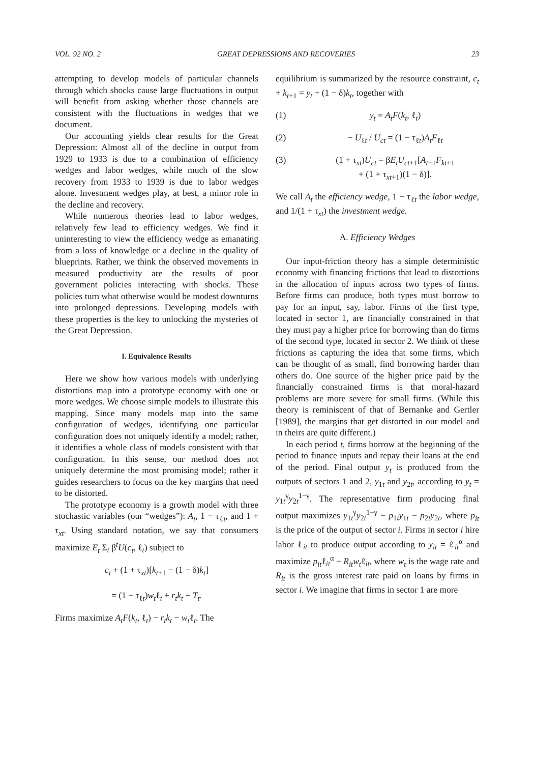VOL. 92 NO. 2 GREAT DEPRESSIONS AND RECOVERIES 23
attempting to develop models of particular channels through which shocks cause large fluctuations in output will benefit from asking whether those channels are consistent with the fluctuations in wedges that we document.
Our accounting yields clear results for the Great Depression: Almost all of the decline in output from 1929 to 1933 is due to a combination of efficiency wedges and labor wedges, while much of the slow recovery from 1933 to 1939 is due to labor wedges alone. Investment wedges play, at best, a minor role in the decline and recovery.
While numerous theories lead to labor wedges, relatively few lead to efficiency wedges. We find it uninteresting to view the efficiency wedge as emanating from a loss of knowledge or a decline in the quality of blueprints. Rather, we think the observed movements in measured productivity are the results of poor government policies interacting with shocks. These policies turn what otherwise would be modest downturns into prolonged depressions. Developing models with these properties is the key to unlocking the mysteries of the Great Depression.
I. Equivalence Results
Here we show how various models with underlying distortions map into a prototype economy with one or more wedges. We choose simple models to illustrate this mapping. Since many models map into the same configuration of wedges, identifying one particular configuration does not uniquely identify a model; rather, it identifies a whole class of models consistent with that configuration. In this sense, our method does not uniquely determine the most promising model; rather it guides researchers to focus on the key margins that need to be distorted.
The prototype economy is a growth model with three stochastic variables (our “wedges”): A<sub>t</sub>, 1 − τ<sub>ℓt</sub>, and 1 + τ<sub>xt</sub>. Using standard notation, we say that consumers maximize E<sub>t</sub> Σ<sub>t</sub> β<sup>t</sup>U(c<sub>t</sub>, ℓ<sub>t</sub>) subject to
c<sub>t</sub> + (1 + τ<sub>xt</sub>)[k<sub>t+1</sub> − (1 − δ)k<sub>t</sub>]
= (1 − τ<sub>ℓt</sub>)w<sub>t</sub>ℓ<sub>t</sub> + r<sub>t</sub>k<sub>t</sub> + T<sub>t</sub>.
Firms maximize A<sub>t</sub>F(k<sub>t</sub>, ℓ<sub>t</sub>) − r<sub>t</sub>k<sub>t</sub> − w<sub>t</sub>ℓ<sub>t</sub>. The
equilibrium is summarized by the resource constraint, c<sub>t</sub> + k<sub>t+1</sub> = y<sub>t</sub> + (1 − δ)k<sub>t</sub>, together with
(1) y<sub>t</sub> = A<sub>t</sub>F(k<sub>t</sub>, ℓ<sub>t</sub>)
(2) − U<sub>ℓt</sub> / U<sub>ct</sub> = (1 − τ<sub>ℓt</sub>)A<sub>t</sub>F<sub>ℓt</sub>
(3) (1 + τ<sub>xt</sub>)U<sub>ct</sub> = βE<sub>t</sub>U<sub>ct+1</sub>[A<sub>t+1</sub>F<sub>kt+1</sub>
+ (1 + τ<sub>xt+1</sub>)(1 − δ)].
We call A<sub>t</sub> the efficiency wedge, 1 − τ<sub>ℓt</sub> the labor wedge, and 1/(1 + τ<sub>xt</sub>) the investment wedge.
A. Efficiency Wedges
Our input-friction theory has a simple deterministic economy with financing frictions that lead to distortions in the allocation of inputs across two types of firms. Before firms can produce, both types must borrow to pay for an input, say, labor. Firms of the first type, located in sector 1, are financially constrained in that they must pay a higher price for borrowing than do firms of the second type, located in sector 2. We think of these frictions as capturing the idea that some firms, which can be thought of as small, find borrowing harder than others do. One source of the higher price paid by the financially constrained firms is that moral-hazard problems are more severe for small firms. (While this theory is reminiscent of that of Bernanke and Gertler [1989], the margins that get distorted in our model and in theirs are quite different.)
In each period t, firms borrow at the beginning of the period to finance inputs and repay their loans at the end of the period. Final output y<sub>t</sub> is produced from the outputs of sectors 1 and 2, y<sub>1t</sub> and y<sub>2t</sub>, according to y<sub>t</sub> = y<sub>1t</sub><sup>γ</sup>y<sub>2t</sub><sup>1−γ</sup>. The representative firm producing final output maximizes y<sub>1t</sub><sup>γ</sup>y<sub>2t</sub><sup>1−γ</sup> − p<sub>1t</sub>y<sub>1t</sub> − p<sub>2t</sub>y<sub>2t</sub>, where p<sub>it</sub> is the price of the output of sector i. Firms in sector i hire labor ℓ<sub>it</sub> to produce output according to y<sub>it</sub> = ℓ<sub>it</sub><sup>α</sup> and maximize p<sub>it</sub>ℓ<sub>it</sub><sup>α</sup> − R<sub>it</sub>w<sub>t</sub>ℓ<sub>it</sub>, where w<sub>t</sub> is the wage rate and R<sub>it</sub> is the gross interest rate paid on loans by firms in sector i. We imagine that firms in sector 1 are more